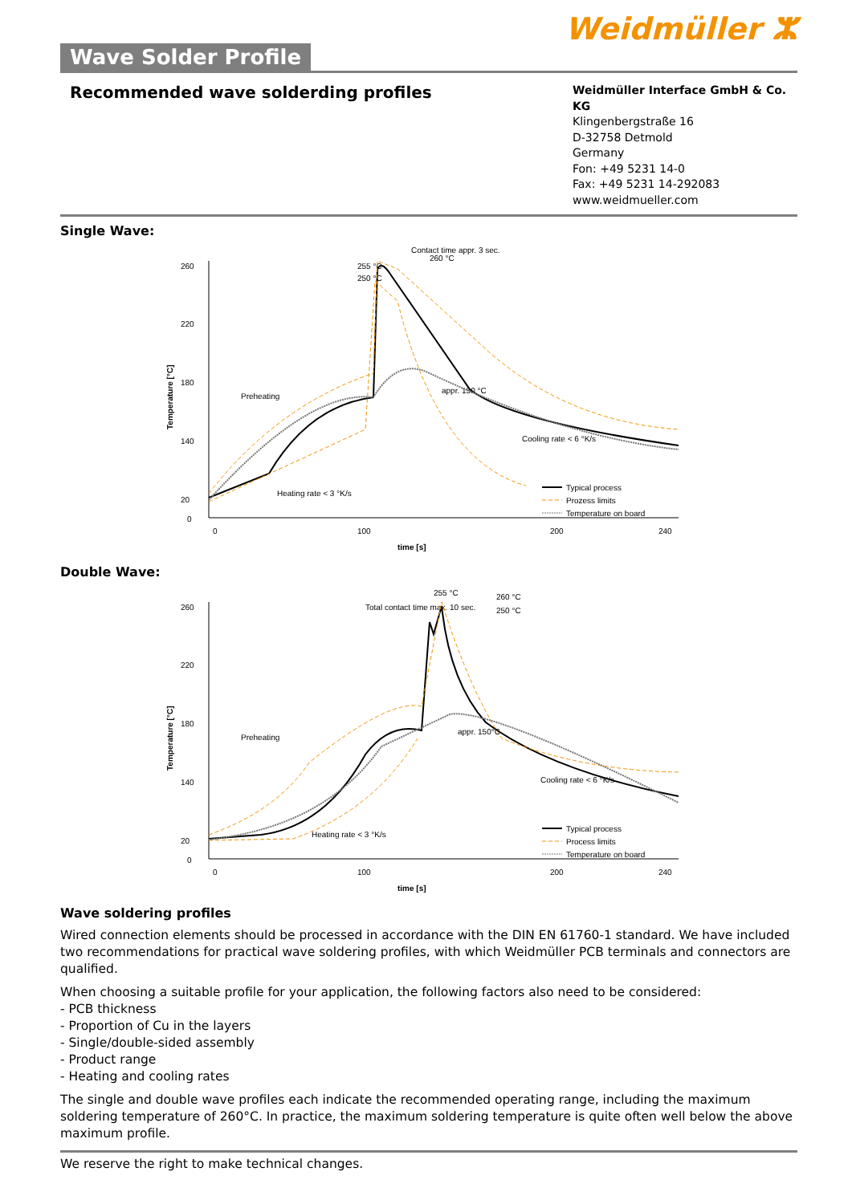Weidmüller ⵣ
Wave Solder Profile
Recommended wave solderding profiles
Weidmüller Interface GmbH & Co. KG
Klingenbergstraße 16
D-32758 Detmold
Germany
Fon: +49 5231 14-0
Fax: +49 5231 14-292083
www.weidmueller.com
Single Wave:
Temperature [°C]
260
220
180
140
20
0
0
100
200
240
time [s]
Contact time appr. 3 sec.
255 °C
260 °C
250 °C
Preheating
appr. 150 °C
Heating rate < 3 °K/s
Cooling rate < 6 °K/s
Typical process
Prozess limits
Temperature on board
Double Wave:
Temperature [°C]
260
220
180
140
20
0
0
100
200
240
time [s]
255 °C
Total contact time max. 10 sec.
260 °C
250 °C
Preheating
appr. 150°C
Heating rate < 3 °K/s
Cooling rate < 6 °K/s
Typical process
Process limits
Temperature on board
Wave soldering profiles
Wired connection elements should be processed in accordance with the DIN EN 61760-1 standard. We have included two recommendations for practical wave soldering profiles, with which Weidmüller PCB terminals and connectors are qualified.
When choosing a suitable profile for your application, the following factors also need to be considered:
- PCB thickness
- Proportion of Cu in the layers
- Single/double-sided assembly
- Product range
- Heating and cooling rates
The single and double wave profiles each indicate the recommended operating range, including the maximum soldering temperature of 260°C. In practice, the maximum soldering temperature is quite often well below the above maximum profile.
We reserve the right to make technical changes.